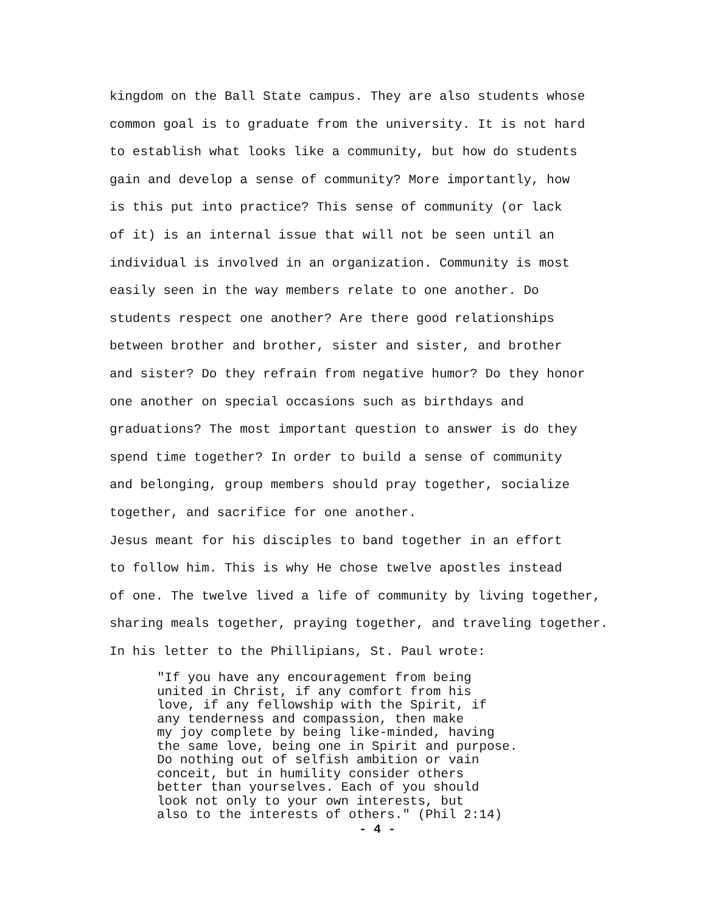kingdom on the Ball State campus. They are also students whose common goal is to graduate from the university. It is not hard to establish what looks like a community, but how do students gain and develop a sense of community? More importantly, how is this put into practice? This sense of community (or lack of it) is an internal issue that will not be seen until an individual is involved in an organization. Community is most easily seen in the way members relate to one another. Do students respect one another? Are there good relationships between brother and brother, sister and sister, and brother and sister? Do they refrain from negative humor? Do they honor one another on special occasions such as birthdays and graduations? The most important question to answer is do they spend time together? In order to build a sense of community and belonging, group members should pray together, socialize together, and sacrifice for one another.
Jesus meant for his disciples to band together in an effort to follow him. This is why He chose twelve apostles instead of one. The twelve lived a life of community by living together, sharing meals together, praying together, and traveling together. In his letter to the Phillipians, St. Paul wrote:
"If you have any encouragement from being united in Christ, if any comfort from his love, if any fellowship with the Spirit, if any tenderness and compassion, then make my joy complete by being like-minded, having the same love, being one in Spirit and purpose. Do nothing out of selfish ambition or vain conceit, but in humility consider others better than yourselves. Each of you should look not only to your own interests, but also to the interests of others." (Phil 2:14)
- 4 -